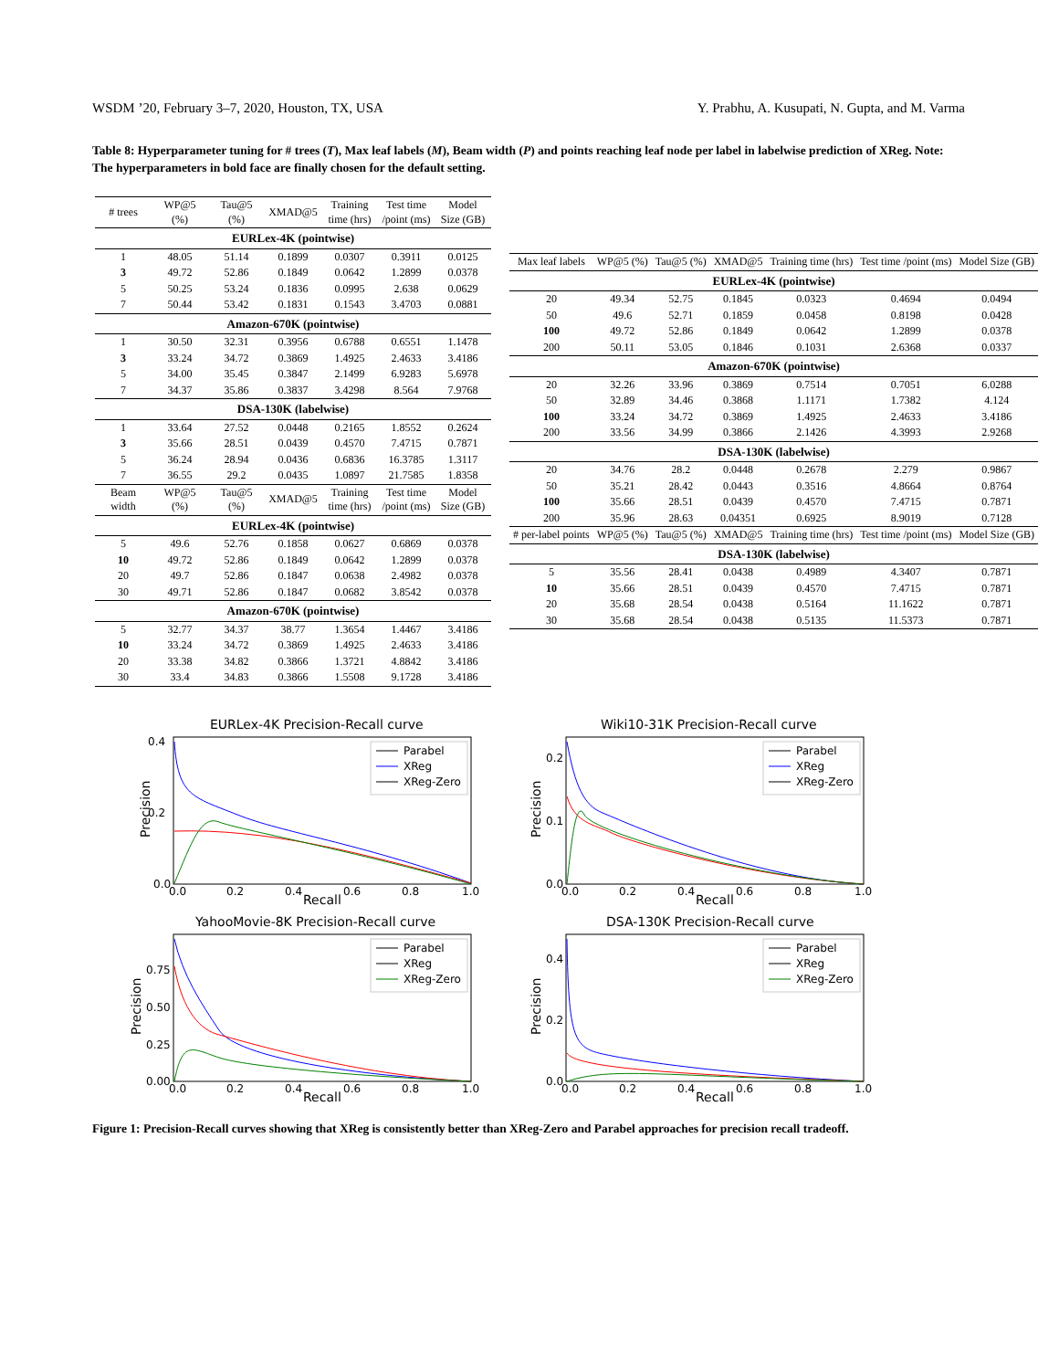WSDM ’20, February 3–7, 2020, Houston, TX, USA Y. Prabhu, A. Kusupati, N. Gupta, and M. Varma
Table 8: Hyperparameter tuning for # trees (T), Max leaf labels (M), Beam width (P) and points reaching leaf node per label in labelwise prediction of XReg. Note: The hyperparameters in bold face are finally chosen for the default setting.
| # trees | WP@5 (%) | Tau@5 (%) | XMAD@5 | Training time (hrs) | Test time /point (ms) | Model Size (GB) |
| --- | --- | --- | --- | --- | --- | --- |
| EURLex-4K (pointwise) | | | | | | |
| 1 | 48.05 | 51.14 | 0.1899 | 0.0307 | 0.3911 | 0.0125 |
| 3 | 49.72 | 52.86 | 0.1849 | 0.0642 | 1.2899 | 0.0378 |
| 5 | 50.25 | 53.24 | 0.1836 | 0.0995 | 2.638 | 0.0629 |
| 7 | 50.44 | 53.42 | 0.1831 | 0.1543 | 3.4703 | 0.0881 |
| Amazon-670K (pointwise) | | | | | | |
| 1 | 30.50 | 32.31 | 0.3956 | 0.6788 | 0.6551 | 1.1478 |
| 3 | 33.24 | 34.72 | 0.3869 | 1.4925 | 2.4633 | 3.4186 |
| 5 | 34.00 | 35.45 | 0.3847 | 2.1499 | 6.9283 | 5.6978 |
| 7 | 34.37 | 35.86 | 0.3837 | 3.4298 | 8.564 | 7.9768 |
| DSA-130K (labelwise) | | | | | | |
| 1 | 33.64 | 27.52 | 0.0448 | 0.2165 | 1.8552 | 0.2624 |
| 3 | 35.66 | 28.51 | 0.0439 | 0.4570 | 7.4715 | 0.7871 |
| 5 | 36.24 | 28.94 | 0.0436 | 0.6836 | 16.3785 | 1.3117 |
| 7 | 36.55 | 29.2 | 0.0435 | 1.0897 | 21.7585 | 1.8358 |
| Beam width | WP@5 (%) | Tau@5 (%) | XMAD@5 | Training time (hrs) | Test time /point (ms) | Model Size (GB) |
| EURLex-4K (pointwise) | | | | | | |
| 5 | 49.6 | 52.76 | 0.1858 | 0.0627 | 0.6869 | 0.0378 |
| 10 | 49.72 | 52.86 | 0.1849 | 0.0642 | 1.2899 | 0.0378 |
| 20 | 49.7 | 52.86 | 0.1847 | 0.0638 | 2.4982 | 0.0378 |
| 30 | 49.71 | 52.86 | 0.1847 | 0.0682 | 3.8542 | 0.0378 |
| Amazon-670K (pointwise) | | | | | | |
| 5 | 32.77 | 34.37 | 38.77 | 1.3654 | 1.4467 | 3.4186 |
| 10 | 33.24 | 34.72 | 0.3869 | 1.4925 | 2.4633 | 3.4186 |
| 20 | 33.38 | 34.82 | 0.3866 | 1.3721 | 4.8842 | 3.4186 |
| 30 | 33.4 | 34.83 | 0.3866 | 1.5508 | 9.1728 | 3.4186 |
| Max leaf labels | WP@5 (%) | Tau@5 (%) | XMAD@5 | Training time (hrs) | Test time /point (ms) | Model Size (GB) |
| --- | --- | --- | --- | --- | --- | --- |
| EURLex-4K (pointwise) | | | | | | |
| 20 | 49.34 | 52.75 | 0.1845 | 0.0323 | 0.4694 | 0.0494 |
| 50 | 49.6 | 52.71 | 0.1859 | 0.0458 | 0.8198 | 0.0428 |
| 100 | 49.72 | 52.86 | 0.1849 | 0.0642 | 1.2899 | 0.0378 |
| 200 | 50.11 | 53.05 | 0.1846 | 0.1031 | 2.6368 | 0.0337 |
| Amazon-670K (pointwise) | | | | | | |
| 20 | 32.26 | 33.96 | 0.3869 | 0.7514 | 0.7051 | 6.0288 |
| 50 | 32.89 | 34.46 | 0.3868 | 1.1171 | 1.7382 | 4.124 |
| 100 | 33.24 | 34.72 | 0.3869 | 1.4925 | 2.4633 | 3.4186 |
| 200 | 33.56 | 34.99 | 0.3866 | 2.1426 | 4.3993 | 2.9268 |
| DSA-130K (labelwise) | | | | | | |
| 20 | 34.76 | 28.2 | 0.0448 | 0.2678 | 2.279 | 0.9867 |
| 50 | 35.21 | 28.42 | 0.0443 | 0.3516 | 4.8664 | 0.8764 |
| 100 | 35.66 | 28.51 | 0.0439 | 0.4570 | 7.4715 | 0.7871 |
| 200 | 35.96 | 28.63 | 0.04351 | 0.6925 | 8.9019 | 0.7128 |
| # per-label points | WP@5 (%) | Tau@5 (%) | XMAD@5 | Training time (hrs) | Test time /point (ms) | Model Size (GB) |
| DSA-130K (labelwise) | | | | | | |
| 5 | 35.56 | 28.41 | 0.0438 | 0.4989 | 4.3407 | 0.7871 |
| 10 | 35.66 | 28.51 | 0.0439 | 0.4570 | 7.4715 | 0.7871 |
| 20 | 35.68 | 28.54 | 0.0438 | 0.5164 | 11.1622 | 0.7871 |
| 30 | 35.68 | 28.54 | 0.0438 | 0.5135 | 11.5373 | 0.7871 |
EURLex-4K Precision-Recall curve
0.4
0.2
0.0
0.0
0.2
0.4
0.6
0.8
1.0
Recall
Precision
Parabel
XReg
XReg-Zero
Wiki10-31K Precision-Recall curve
0.2
0.1
0.0
0.0
0.2
0.4
0.6
0.8
1.0
Recall
Precision
Parabel
XReg
XReg-Zero
YahooMovie-8K Precision-Recall curve
0.75
0.50
0.25
0.00
0.0
0.2
0.4
0.6
0.8
1.0
Recall
Precision
Parabel
XReg
XReg-Zero
DSA-130K Precision-Recall curve
0.4
0.2
0.0
0.0
0.2
0.4
0.6
0.8
1.0
Recall
Precision
Parabel
XReg
XReg-Zero
Figure 1: Precision-Recall curves showing that XReg is consistently better than XReg-Zero and Parabel approaches for precision recall tradeoff.